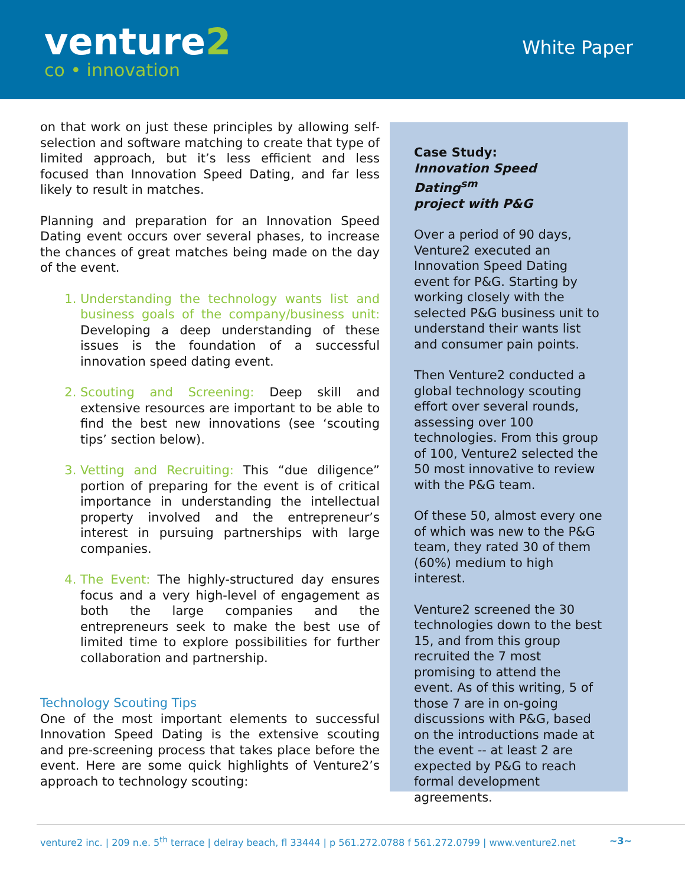venture2
co • innovation
White Paper
on that work on just these principles by allowing self-selection and software matching to create that type of limited approach, but it’s less efficient and less focused than Innovation Speed Dating, and far less likely to result in matches.
Planning and preparation for an Innovation Speed Dating event occurs over several phases, to increase the chances of great matches being made on the day of the event.
1. Understanding the technology wants list and business goals of the company/business unit: Developing a deep understanding of these issues is the foundation of a successful innovation speed dating event.
2. Scouting and Screening: Deep skill and extensive resources are important to be able to find the best new innovations (see ‘scouting tips’ section below).
3. Vetting and Recruiting: This “due diligence” portion of preparing for the event is of critical importance in understanding the intellectual property involved and the entrepreneur’s interest in pursuing partnerships with large companies.
4. The Event: The highly-structured day ensures focus and a very high-level of engagement as both the large companies and the entrepreneurs seek to make the best use of limited time to explore possibilities for further collaboration and partnership.
Technology Scouting Tips
One of the most important elements to successful Innovation Speed Dating is the extensive scouting and pre-screening process that takes place before the event. Here are some quick highlights of Venture2’s approach to technology scouting:
Case Study:
Innovation Speed Dating<sup>sm</sup>
project with P&G
Over a period of 90 days, Venture2 executed an Innovation Speed Dating event for P&G. Starting by working closely with the selected P&G business unit to understand their wants list and consumer pain points.
Then Venture2 conducted a global technology scouting effort over several rounds, assessing over 100 technologies. From this group of 100, Venture2 selected the 50 most innovative to review with the P&G team.
Of these 50, almost every one of which was new to the P&G team, they rated 30 of them (60%) medium to high interest.
Venture2 screened the 30 technologies down to the best 15, and from this group recruited the 7 most promising to attend the event. As of this writing, 5 of those 7 are in on-going discussions with P&G, based on the introductions made at the event -- at least 2 are expected by P&G to reach formal development agreements.
venture2 inc. | 209 n.e. 5<sup>th</sup> terrace | delray beach, fl 33444 | p 561.272.0788 f 561.272.0799 | www.venture2.net ~3~